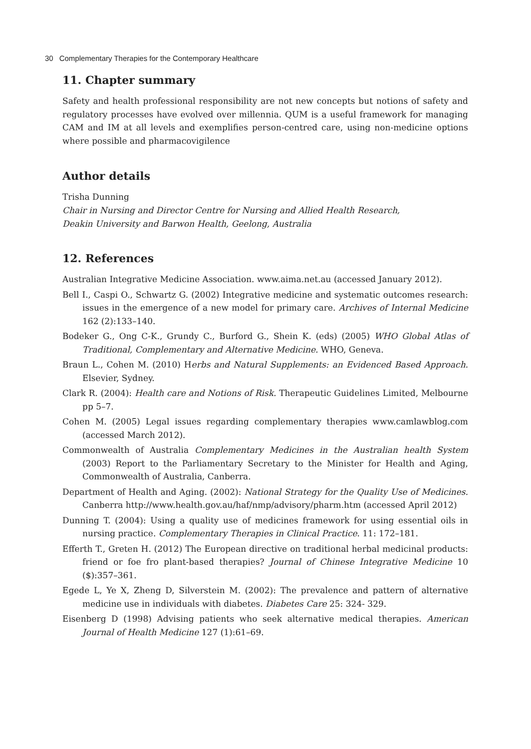30 Complementary Therapies for the Contemporary Healthcare
11. Chapter summary
Safety and health professional responsibility are not new concepts but notions of safety and regulatory processes have evolved over millennia. QUM is a useful framework for managing CAM and IM at all levels and exemplifies person-centred care, using non-medicine options where possible and pharmacovigilence
Author details
Trisha Dunning
Chair in Nursing and Director Centre for Nursing and Allied Health Research,
Deakin University and Barwon Health, Geelong, Australia
12. References
Australian Integrative Medicine Association. www.aima.net.au (accessed January 2012).
Bell I., Caspi O., Schwartz G. (2002) Integrative medicine and systematic outcomes research: issues in the emergence of a new model for primary care. Archives of Internal Medicine 162 (2):133–140.
Bodeker G., Ong C-K., Grundy C., Burford G., Shein K. (eds) (2005) WHO Global Atlas of Traditional, Complementary and Alternative Medicine. WHO, Geneva.
Braun L., Cohen M. (2010) Herbs and Natural Supplements: an Evidenced Based Approach. Elsevier, Sydney.
Clark R. (2004): Health care and Notions of Risk. Therapeutic Guidelines Limited, Melbourne pp 5–7.
Cohen M. (2005) Legal issues regarding complementary therapies www.camlawblog.com (accessed March 2012).
Commonwealth of Australia Complementary Medicines in the Australian health System (2003) Report to the Parliamentary Secretary to the Minister for Health and Aging, Commonwealth of Australia, Canberra.
Department of Health and Aging. (2002): National Strategy for the Quality Use of Medicines. Canberra http://www.health.gov.au/haf/nmp/advisory/pharm.htm (accessed April 2012)
Dunning T. (2004): Using a quality use of medicines framework for using essential oils in nursing practice. Complementary Therapies in Clinical Practice. 11: 172–181.
Efferth T., Greten H. (2012) The European directive on traditional herbal medicinal products: friend or foe fro plant-based therapies? Journal of Chinese Integrative Medicine 10 ($):357–361.
Egede L, Ye X, Zheng D, Silverstein M. (2002): The prevalence and pattern of alternative medicine use in individuals with diabetes. Diabetes Care 25: 324- 329.
Eisenberg D (1998) Advising patients who seek alternative medical therapies. American Journal of Health Medicine 127 (1):61–69.